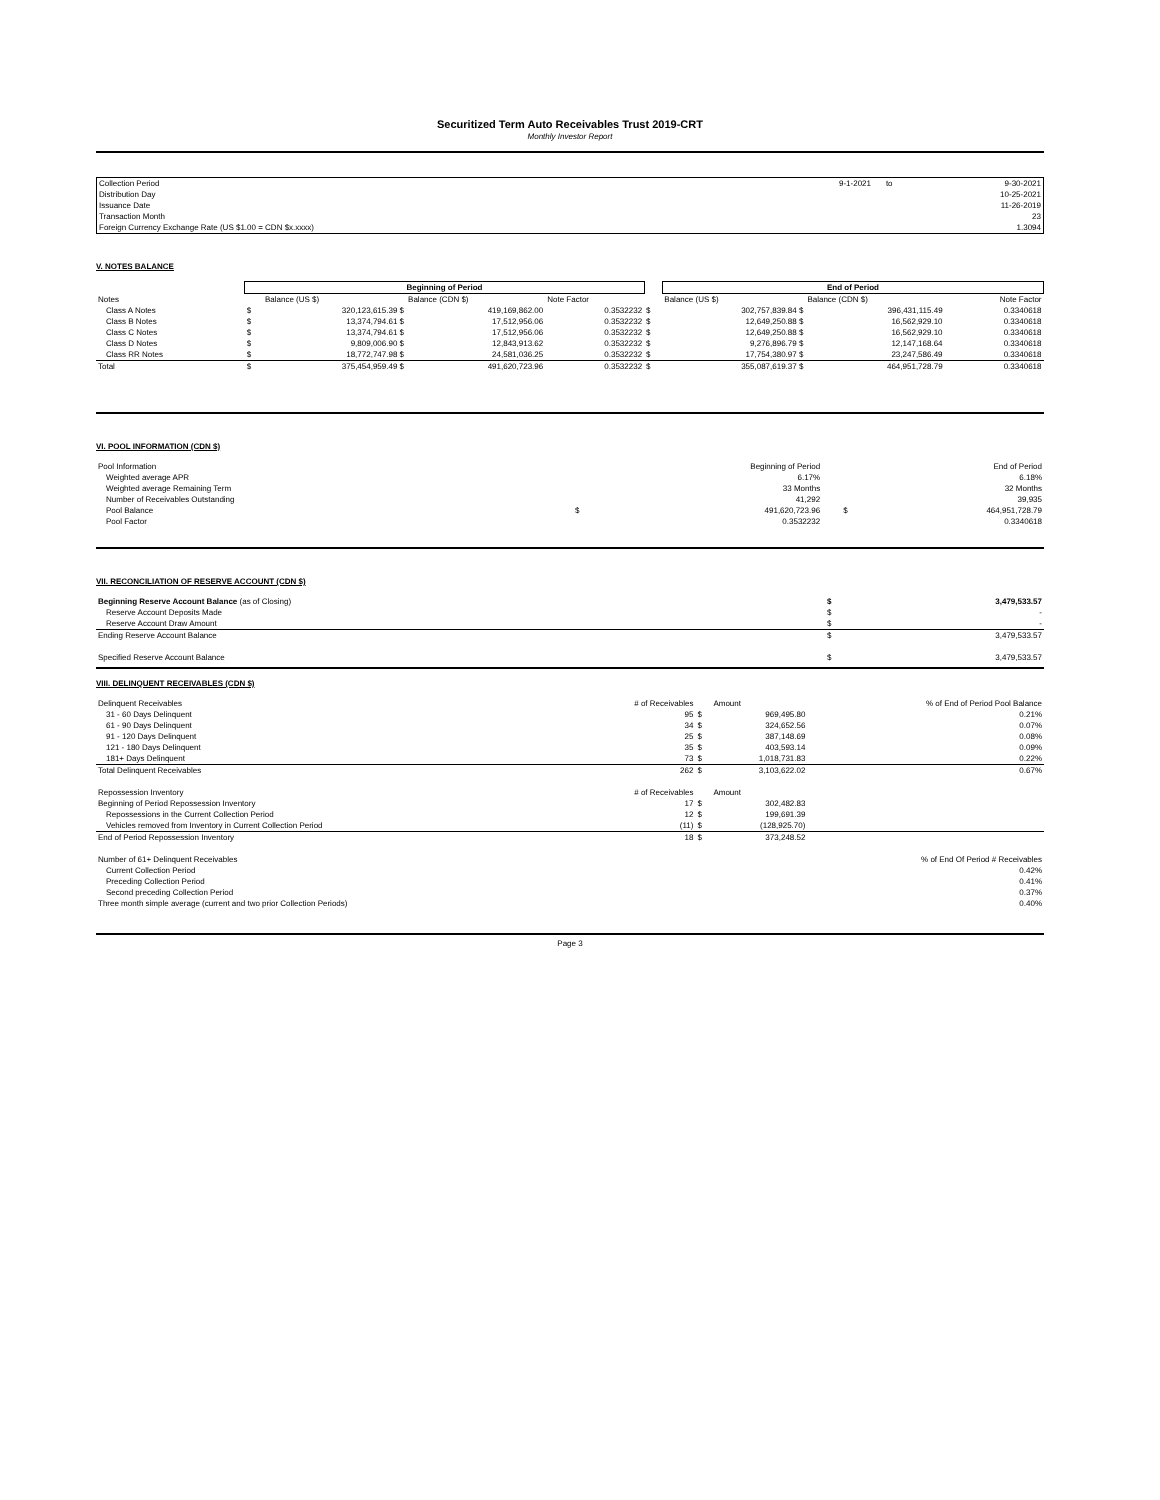Securitized Term Auto Receivables Trust 2019-CRT
Monthly Investor Report
| Collection Period | 9-1-2021 | to | 9-30-2021 |
| Distribution Day | | | 10-25-2021 |
| Issuance Date | | | 11-26-2019 |
| Transaction Month | | | 23 |
| Foreign Currency Exchange Rate (US $1.00 = CDN $x.xxxx) | | | 1.3094 |
V. NOTES BALANCE
| | Beginning of Period | | | | | End of Period | | |
| --- | --- | --- | --- | --- | --- | --- | --- | --- |
| Notes | | Balance (US $) | Balance (CDN $) | Note Factor | | Balance (US $) | Balance (CDN $) | Note Factor |
| Class A Notes | $ | 320,123,615.39 $ | 419,169,862.00 | 0.3532232 | $ | 302,757,839.84 $ | 396,431,115.49 | 0.3340618 |
| Class B Notes | $ | 13,374,794.61 $ | 17,512,956.06 | 0.3532232 | $ | 12,649,250.88 $ | 16,562,929.10 | 0.3340618 |
| Class C Notes | $ | 13,374,794.61 $ | 17,512,956.06 | 0.3532232 | $ | 12,649,250.88 $ | 16,562,929.10 | 0.3340618 |
| Class D Notes | $ | 9,809,006.90 $ | 12,843,913.62 | 0.3532232 | $ | 9,276,896.79 $ | 12,147,168.64 | 0.3340618 |
| Class RR Notes | $ | 18,772,747.98 $ | 24,581,036.25 | 0.3532232 | $ | 17,754,380.97 $ | 23,247,586.49 | 0.3340618 |
| Total | $ | 375,454,959.49 $ | 491,620,723.96 | 0.3532232 | $ | 355,087,619.37 $ | 464,951,728.79 | 0.3340618 |
VI. POOL INFORMATION (CDN $)
| Pool Information | | Beginning of Period | | End of Period |
| Weighted average APR | | 6.17% | | 6.18% |
| Weighted average Remaining Term | | 33 Months | | 32 Months |
| Number of Receivables Outstanding | | 41,292 | | 39,935 |
| Pool Balance | $ | 491,620,723.96 | $ | 464,951,728.79 |
| Pool Factor | | 0.3532232 | | 0.3340618 |
VII. RECONCILIATION OF RESERVE ACCOUNT (CDN $)
| Beginning Reserve Account Balance (as of Closing) | $ | 3,479,533.57 |
| Reserve Account Deposits Made | $ | - |
| Reserve Account Draw Amount | $ | - |
| Ending Reserve Account Balance | $ | 3,479,533.57 |
| Specified Reserve Account Balance | $ | 3,479,533.57 |
VIII. DELINQUENT RECEIVABLES (CDN $)
| Delinquent Receivables | # of Receivables | | Amount | % of End of Period Pool Balance |
| 31 - 60 Days Delinquent | 95 | $ | 969,495.80 | 0.21% |
| 61 - 90 Days Delinquent | 34 | $ | 324,652.56 | 0.07% |
| 91 - 120 Days Delinquent | 25 | $ | 387,148.69 | 0.08% |
| 121 - 180 Days Delinquent | 35 | $ | 403,593.14 | 0.09% |
| 181+ Days Delinquent | 73 | $ | 1,018,731.83 | 0.22% |
| Total Delinquent Receivables | 262 | $ | 3,103,622.02 | 0.67% |
| Repossession Inventory | # of Receivables | | Amount | |
| Beginning of Period Repossession Inventory | 17 | $ | 302,482.83 | |
| Repossessions in the Current Collection Period | 12 | $ | 199,691.39 | |
| Vehicles removed from Inventory in Current Collection Period | (11) | $ | (128,925.70) | |
| End of Period Repossession Inventory | 18 | $ | 373,248.52 | |
| Number of 61+ Delinquent Receivables | | | | % of End Of Period # Receivables |
| Current Collection Period | | | | 0.42% |
| Preceding Collection Period | | | | 0.41% |
| Second preceding Collection Period | | | | 0.37% |
| Three month simple average (current and two prior Collection Periods) | | | | 0.40% |
Page 3